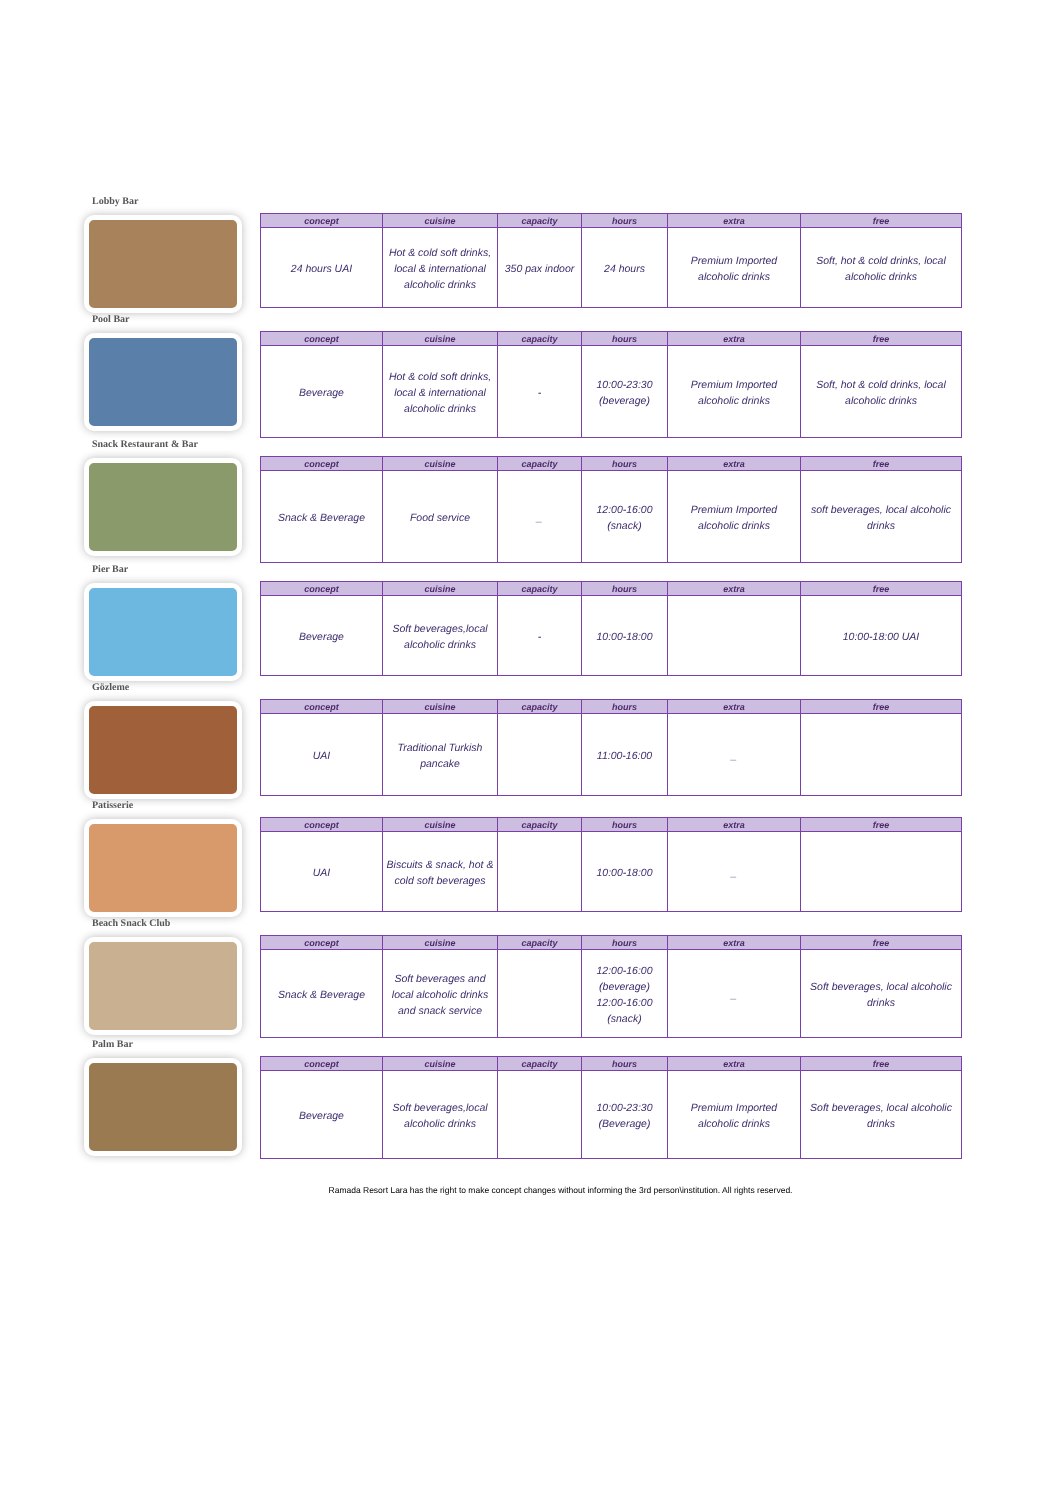Lobby Bar
| concept | cuisine | capacity | hours | extra | free |
| --- | --- | --- | --- | --- | --- |
| 24 hours UAI | Hot & cold soft drinks, local & international alcoholic drinks | 350 pax indoor | 24 hours | Premium Imported alcoholic drinks | Soft, hot & cold drinks, local alcoholic drinks |
Pool Bar
| concept | cuisine | capacity | hours | extra | free |
| --- | --- | --- | --- | --- | --- |
| Beverage | Hot & cold soft drinks, local & international alcoholic drinks | - | 10:00-23:30 (beverage) | Premium Imported alcoholic drinks | Soft, hot & cold drinks, local alcoholic drinks |
Snack Restaurant & Bar
| concept | cuisine | capacity | hours | extra | free |
| --- | --- | --- | --- | --- | --- |
| Snack & Beverage | Food service | _ | 12:00-16:00 (snack) | Premium Imported alcoholic drinks | soft beverages, local alcoholic drinks |
Pier Bar
| concept | cuisine | capacity | hours | extra | free |
| --- | --- | --- | --- | --- | --- |
| Beverage | Soft beverages,local alcoholic drinks | - | 10:00-18:00 | | 10:00-18:00 UAI |
Gözleme
| concept | cuisine | capacity | hours | extra | free |
| --- | --- | --- | --- | --- | --- |
| UAI | Traditional Turkish pancake | | 11:00-16:00 | _ | |
Patisserie
| concept | cuisine | capacity | hours | extra | free |
| --- | --- | --- | --- | --- | --- |
| UAI | Biscuits & snack, hot & cold soft beverages | | 10:00-18:00 | _ | |
Beach Snack Club
| concept | cuisine | capacity | hours | extra | free |
| --- | --- | --- | --- | --- | --- |
| Snack & Beverage | Soft beverages and local alcoholic drinks and snack service | | 12:00-16:00 (beverage) 12:00-16:00 (snack) | _ | Soft beverages, local alcoholic drinks |
Palm Bar
| concept | cuisine | capacity | hours | extra | free |
| --- | --- | --- | --- | --- | --- |
| Beverage | Soft beverages,local alcoholic drinks | | 10:00-23:30 (Beverage) | Premium Imported alcoholic drinks | Soft beverages, local alcoholic drinks |
Ramada Resort Lara has the right to make concept changes without informing the 3rd person\institution. All rights reserved.